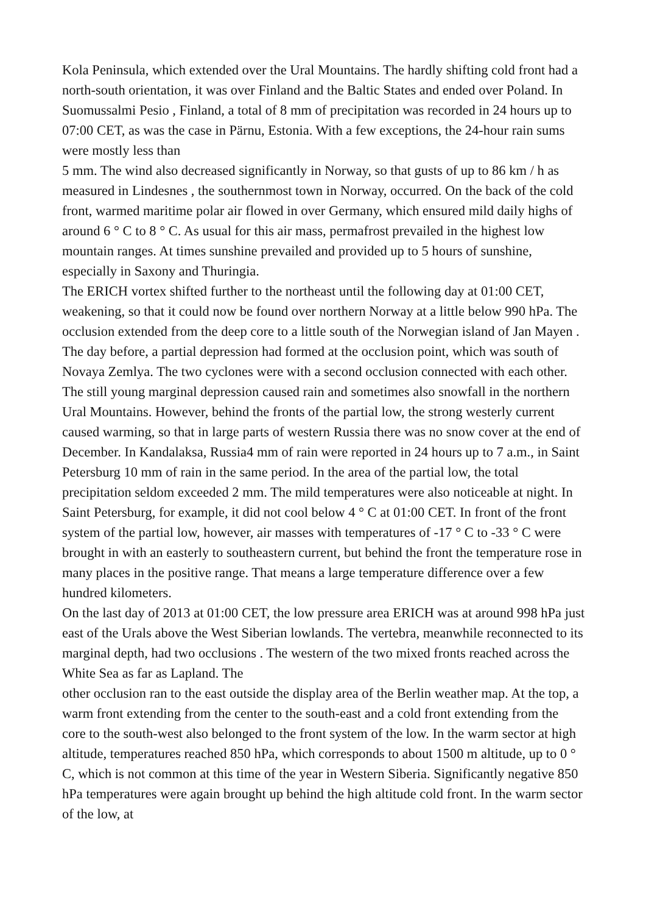Kola Peninsula, which extended over the Ural Mountains. The hardly shifting cold front had a north-south orientation, it was over Finland and the Baltic States and ended over Poland. In Suomussalmi Pesio , Finland, a total of 8 mm of precipitation was recorded in 24 hours up to 07:00 CET, as was the case in Pärnu, Estonia. With a few exceptions, the 24-hour rain sums were mostly less than
5 mm. The wind also decreased significantly in Norway, so that gusts of up to 86 km / h as measured in Lindesnes , the southernmost town in Norway, occurred. On the back of the cold front, warmed maritime polar air flowed in over Germany, which ensured mild daily highs of around 6 ° C to 8 ° C. As usual for this air mass, permafrost prevailed in the highest low mountain ranges. At times sunshine prevailed and provided up to 5 hours of sunshine, especially in Saxony and Thuringia.
The ERICH vortex shifted further to the northeast until the following day at 01:00 CET, weakening, so that it could now be found over northern Norway at a little below 990 hPa. The occlusion extended from the deep core to a little south of the Norwegian island of Jan Mayen . The day before, a partial depression had formed at the occlusion point, which was south of Novaya Zemlya. The two cyclones were with a second occlusion connected with each other. The still young marginal depression caused rain and sometimes also snowfall in the northern Ural Mountains. However, behind the fronts of the partial low, the strong westerly current caused warming, so that in large parts of western Russia there was no snow cover at the end of December. In Kandalaksa, Russia4 mm of rain were reported in 24 hours up to 7 a.m., in Saint Petersburg 10 mm of rain in the same period. In the area of the partial low, the total precipitation seldom exceeded 2 mm. The mild temperatures were also noticeable at night. In Saint Petersburg, for example, it did not cool below 4 ° C at 01:00 CET. In front of the front system of the partial low, however, air masses with temperatures of -17 ° C to -33 ° C were brought in with an easterly to southeastern current, but behind the front the temperature rose in many places in the positive range. That means a large temperature difference over a few hundred kilometers.
On the last day of 2013 at 01:00 CET, the low pressure area ERICH was at around 998 hPa just east of the Urals above the West Siberian lowlands. The vertebra, meanwhile reconnected to its marginal depth, had two occlusions . The western of the two mixed fronts reached across the White Sea as far as Lapland. The
other occlusion ran to the east outside the display area of the Berlin weather map. At the top, a warm front extending from the center to the south-east and a cold front extending from the core to the south-west also belonged to the front system of the low. In the warm sector at high altitude, temperatures reached 850 hPa, which corresponds to about 1500 m altitude, up to 0 ° C, which is not common at this time of the year in Western Siberia. Significantly negative 850 hPa temperatures were again brought up behind the high altitude cold front. In the warm sector of the low, at